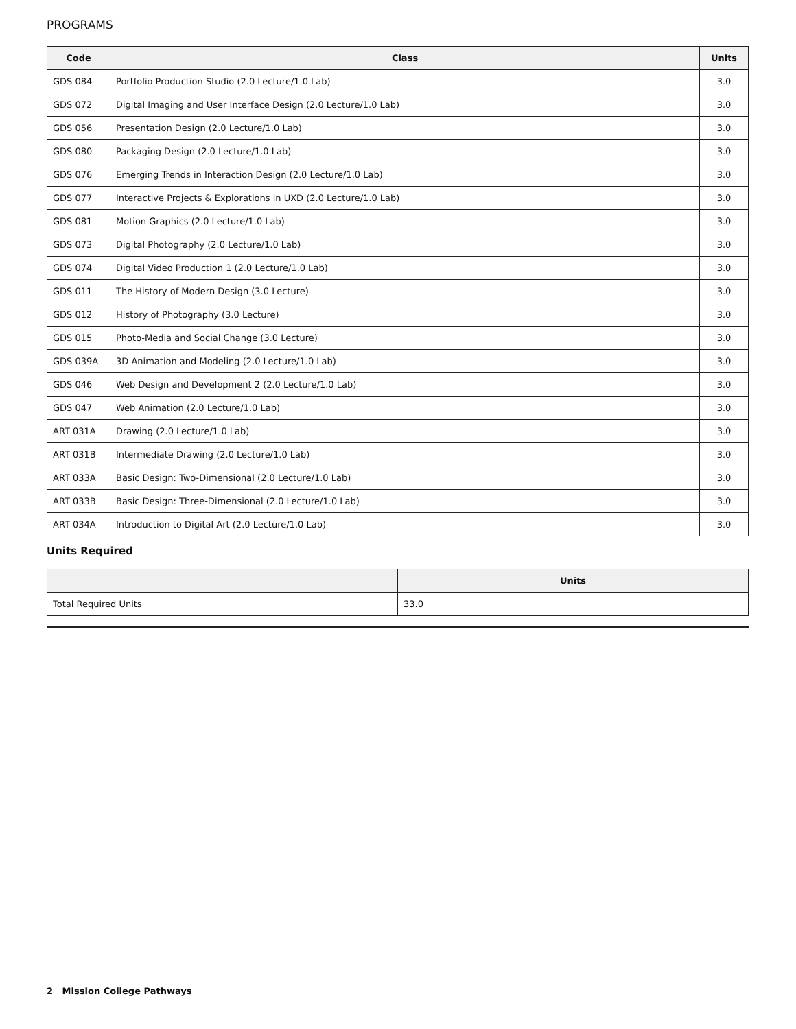PROGRAMS
| Code | Class | Units |
| --- | --- | --- |
| GDS 084 | Portfolio Production Studio (2.0 Lecture/1.0 Lab) | 3.0 |
| GDS 072 | Digital Imaging and User Interface Design (2.0 Lecture/1.0 Lab) | 3.0 |
| GDS 056 | Presentation Design (2.0 Lecture/1.0 Lab) | 3.0 |
| GDS 080 | Packaging Design (2.0 Lecture/1.0 Lab) | 3.0 |
| GDS 076 | Emerging Trends in Interaction Design (2.0 Lecture/1.0 Lab) | 3.0 |
| GDS 077 | Interactive Projects & Explorations in UXD (2.0 Lecture/1.0 Lab) | 3.0 |
| GDS 081 | Motion Graphics (2.0 Lecture/1.0 Lab) | 3.0 |
| GDS 073 | Digital Photography (2.0 Lecture/1.0 Lab) | 3.0 |
| GDS 074 | Digital Video Production 1 (2.0 Lecture/1.0 Lab) | 3.0 |
| GDS 011 | The History of Modern Design (3.0 Lecture) | 3.0 |
| GDS 012 | History of Photography (3.0 Lecture) | 3.0 |
| GDS 015 | Photo-Media and Social Change (3.0 Lecture) | 3.0 |
| GDS 039A | 3D Animation and Modeling (2.0 Lecture/1.0 Lab) | 3.0 |
| GDS 046 | Web Design and Development 2 (2.0 Lecture/1.0 Lab) | 3.0 |
| GDS 047 | Web Animation (2.0 Lecture/1.0 Lab) | 3.0 |
| ART 031A | Drawing (2.0 Lecture/1.0 Lab) | 3.0 |
| ART 031B | Intermediate Drawing (2.0 Lecture/1.0 Lab) | 3.0 |
| ART 033A | Basic Design: Two-Dimensional (2.0 Lecture/1.0 Lab) | 3.0 |
| ART 033B | Basic Design: Three-Dimensional (2.0 Lecture/1.0 Lab) | 3.0 |
| ART 034A | Introduction to Digital Art (2.0 Lecture/1.0 Lab) | 3.0 |
Units Required
| | Units |
| --- | --- |
| Total Required Units | 33.0 |
2 Mission College Pathways